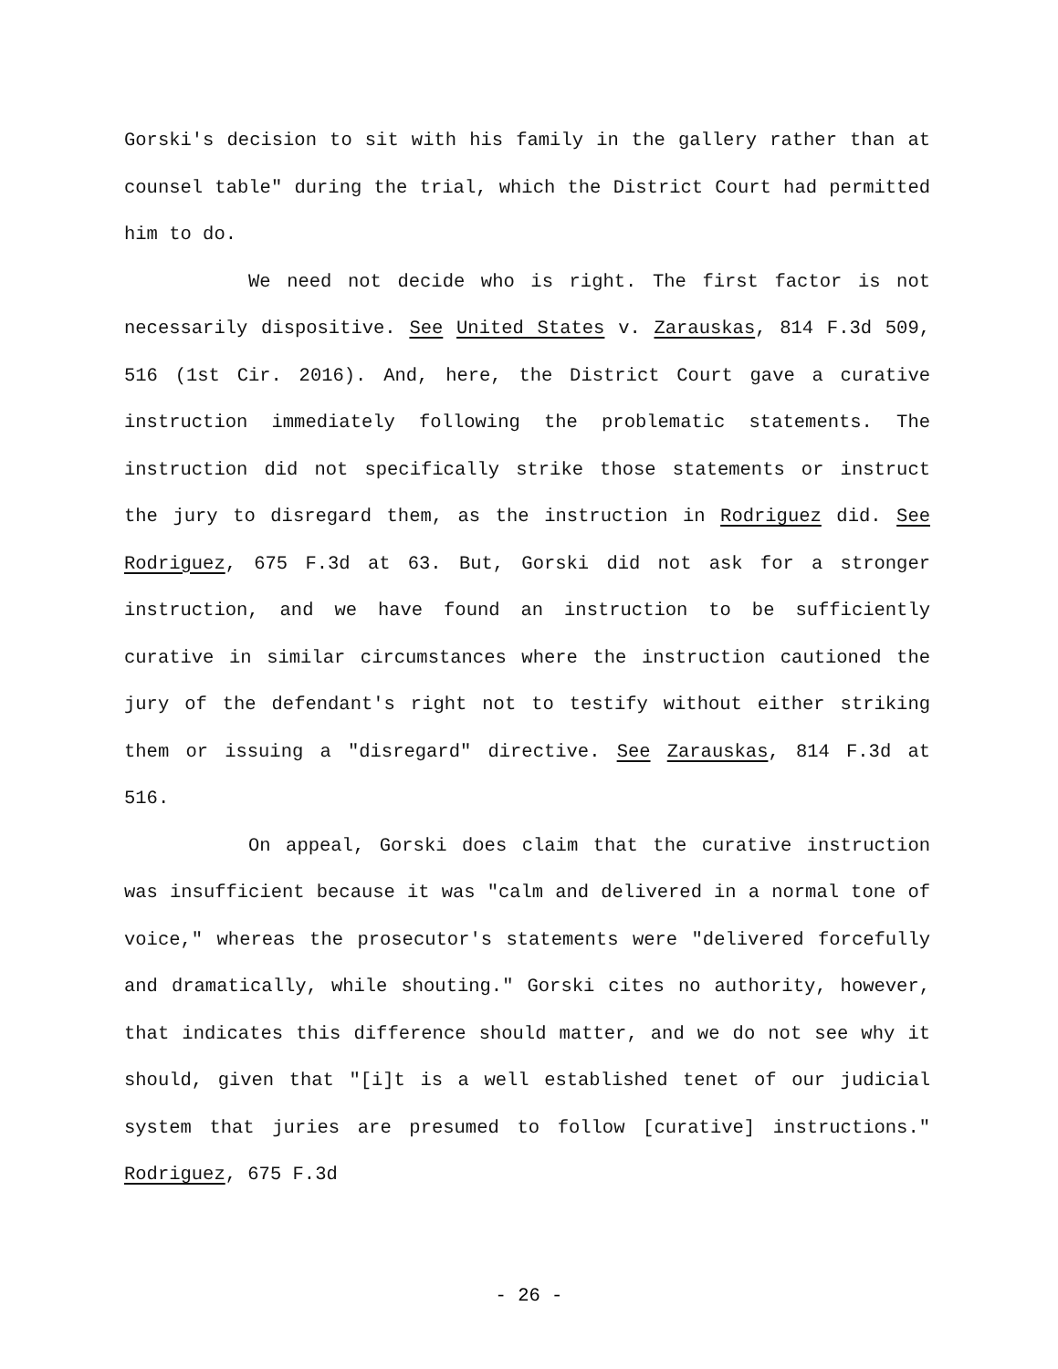Gorski's decision to sit with his family in the gallery rather than at counsel table" during the trial, which the District Court had permitted him to do.
We need not decide who is right. The first factor is not necessarily dispositive. See United States v. Zarauskas, 814 F.3d 509, 516 (1st Cir. 2016). And, here, the District Court gave a curative instruction immediately following the problematic statements. The instruction did not specifically strike those statements or instruct the jury to disregard them, as the instruction in Rodriguez did. See Rodriguez, 675 F.3d at 63. But, Gorski did not ask for a stronger instruction, and we have found an instruction to be sufficiently curative in similar circumstances where the instruction cautioned the jury of the defendant's right not to testify without either striking them or issuing a "disregard" directive. See Zarauskas, 814 F.3d at 516.
On appeal, Gorski does claim that the curative instruction was insufficient because it was "calm and delivered in a normal tone of voice," whereas the prosecutor's statements were "delivered forcefully and dramatically, while shouting." Gorski cites no authority, however, that indicates this difference should matter, and we do not see why it should, given that "[i]t is a well established tenet of our judicial system that juries are presumed to follow [curative] instructions." Rodriguez, 675 F.3d
- 26 -